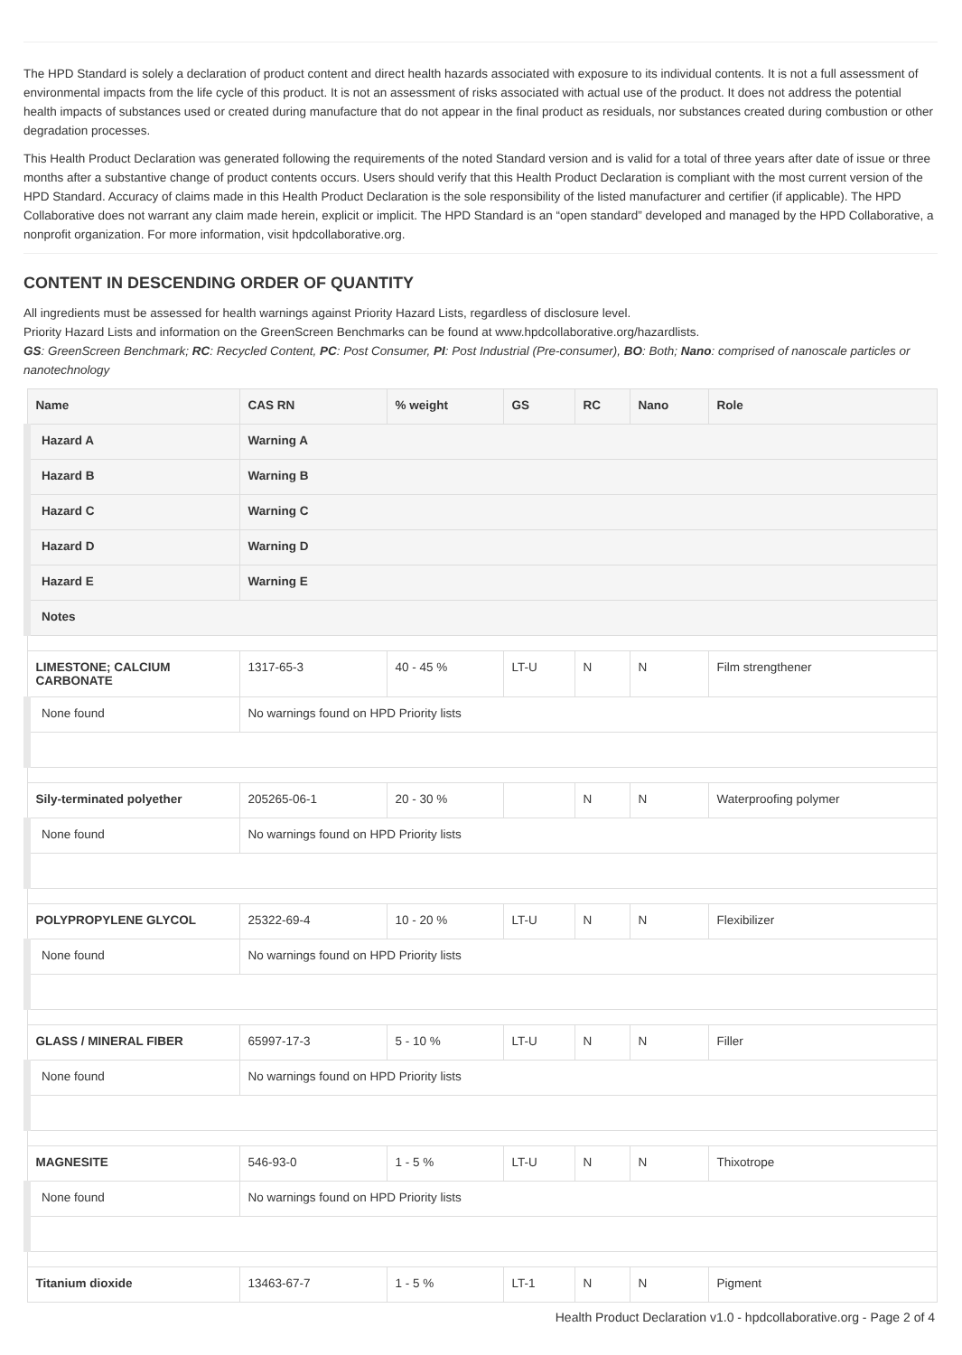The HPD Standard is solely a declaration of product content and direct health hazards associated with exposure to its individual contents. It is not a full assessment of environmental impacts from the life cycle of this product. It is not an assessment of risks associated with actual use of the product. It does not address the potential health impacts of substances used or created during manufacture that do not appear in the final product as residuals, nor substances created during combustion or other degradation processes.
This Health Product Declaration was generated following the requirements of the noted Standard version and is valid for a total of three years after date of issue or three months after a substantive change of product contents occurs. Users should verify that this Health Product Declaration is compliant with the most current version of the HPD Standard. Accuracy of claims made in this Health Product Declaration is the sole responsibility of the listed manufacturer and certifier (if applicable). The HPD Collaborative does not warrant any claim made herein, explicit or implicit. The HPD Standard is an “open standard” developed and managed by the HPD Collaborative, a nonprofit organization. For more information, visit hpdcollaborative.org.
CONTENT IN DESCENDING ORDER OF QUANTITY
All ingredients must be assessed for health warnings against Priority Hazard Lists, regardless of disclosure level.
Priority Hazard Lists and information on the GreenScreen Benchmarks can be found at www.hpdcollaborative.org/hazardlists.
GS: GreenScreen Benchmark; RC: Recycled Content, PC: Post Consumer, PI: Post Industrial (Pre-consumer), BO: Both; Nano: comprised of nanoscale particles or nanotechnology
| Name | CAS RN | % weight | GS | RC | Nano | Role |
| --- | --- | --- | --- | --- | --- | --- |
| Hazard A | Warning A | | | | | |
| Hazard B | Warning B | | | | | |
| Hazard C | Warning C | | | | | |
| Hazard D | Warning D | | | | | |
| Hazard E | Warning E | | | | | |
| Notes | | | | | | |
| LIMESTONE; CALCIUM CARBONATE | 1317-65-3 | 40 - 45 % | LT-U | N | N | Film strengthener |
| None found | No warnings found on HPD Priority lists | | | | | |
| Sily-terminated polyether | 205265-06-1 | 20 - 30 % | | N | N | Waterproofing polymer |
| None found | No warnings found on HPD Priority lists | | | | | |
| POLYPROPYLENE GLYCOL | 25322-69-4 | 10 - 20 % | LT-U | N | N | Flexibilizer |
| None found | No warnings found on HPD Priority lists | | | | | |
| GLASS / MINERAL FIBER | 65997-17-3 | 5 - 10 % | LT-U | N | N | Filler |
| None found | No warnings found on HPD Priority lists | | | | | |
| MAGNESITE | 546-93-0 | 1 - 5 % | LT-U | N | N | Thixotrope |
| None found | No warnings found on HPD Priority lists | | | | | |
| Titanium dioxide | 13463-67-7 | 1 - 5 % | LT-1 | N | N | Pigment |
Health Product Declaration v1.0 - hpdcollaborative.org - Page 2 of 4